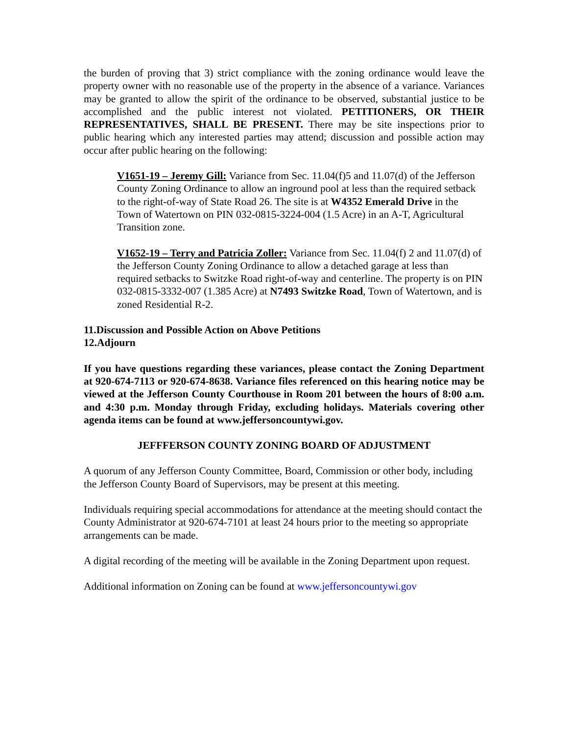the burden of proving that 3) strict compliance with the zoning ordinance would leave the property owner with no reasonable use of the property in the absence of a variance. Variances may be granted to allow the spirit of the ordinance to be observed, substantial justice to be accomplished and the public interest not violated. PETITIONERS, OR THEIR REPRESENTATIVES, SHALL BE PRESENT. There may be site inspections prior to public hearing which any interested parties may attend; discussion and possible action may occur after public hearing on the following:
V1651-19 – Jeremy Gill: Variance from Sec. 11.04(f)5 and 11.07(d) of the Jefferson County Zoning Ordinance to allow an inground pool at less than the required setback to the right-of-way of State Road 26. The site is at W4352 Emerald Drive in the Town of Watertown on PIN 032-0815-3224-004 (1.5 Acre) in an A-T, Agricultural Transition zone.
V1652-19 – Terry and Patricia Zoller: Variance from Sec. 11.04(f) 2 and 11.07(d) of the Jefferson County Zoning Ordinance to allow a detached garage at less than required setbacks to Switzke Road right-of-way and centerline. The property is on PIN 032-0815-3332-007 (1.385 Acre) at N7493 Switzke Road, Town of Watertown, and is zoned Residential R-2.
11. Discussion and Possible Action on Above Petitions
12. Adjourn
If you have questions regarding these variances, please contact the Zoning Department at 920-674-7113 or 920-674-8638. Variance files referenced on this hearing notice may be viewed at the Jefferson County Courthouse in Room 201 between the hours of 8:00 a.m. and 4:30 p.m. Monday through Friday, excluding holidays. Materials covering other agenda items can be found at www.jeffersoncountywi.gov.
JEFFFERSON COUNTY ZONING BOARD OF ADJUSTMENT
A quorum of any Jefferson County Committee, Board, Commission or other body, including the Jefferson County Board of Supervisors, may be present at this meeting.
Individuals requiring special accommodations for attendance at the meeting should contact the County Administrator at 920-674-7101 at least 24 hours prior to the meeting so appropriate arrangements can be made.
A digital recording of the meeting will be available in the Zoning Department upon request.
Additional information on Zoning can be found at www.jeffersoncountywi.gov